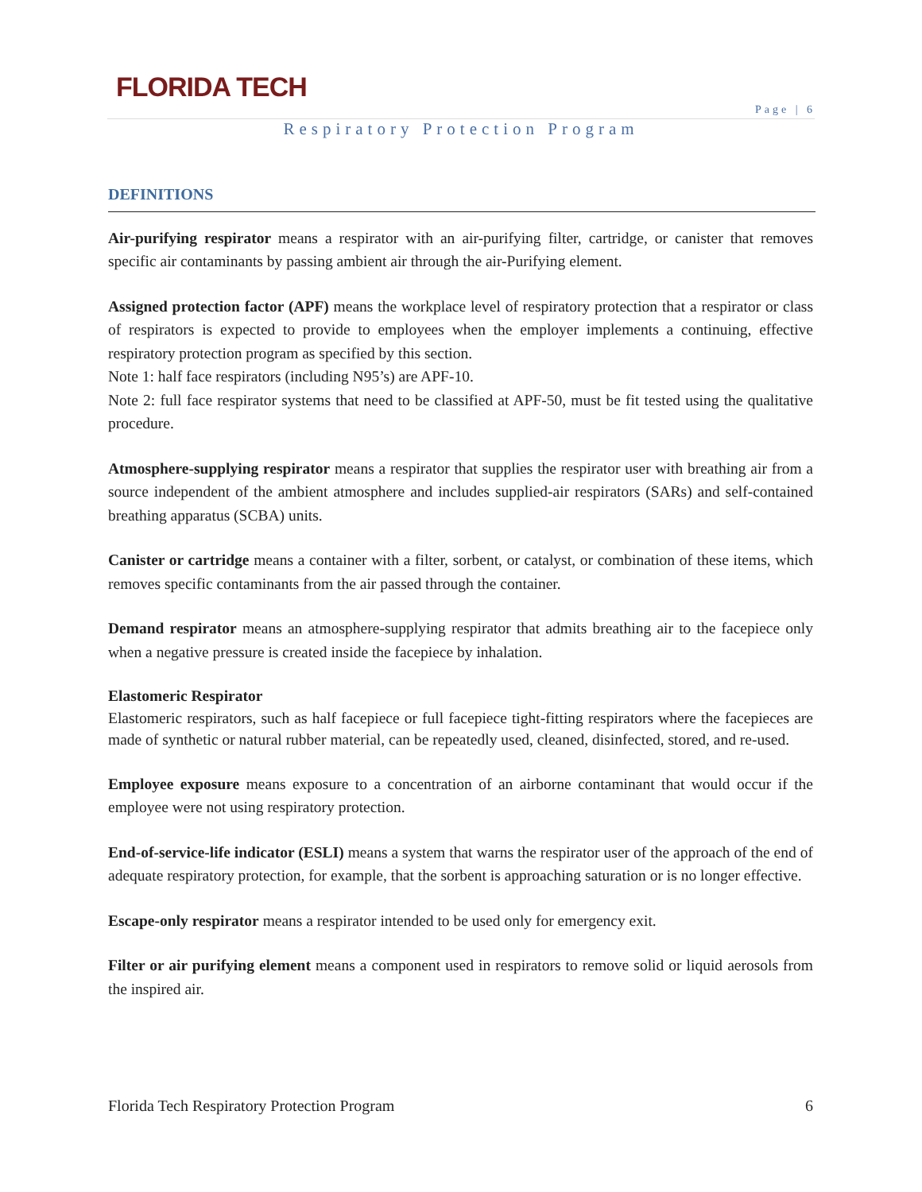FLORIDA TECH
Page | 6
Respiratory Protection Program
DEFINITIONS
Air-purifying respirator means a respirator with an air-purifying filter, cartridge, or canister that removes specific air contaminants by passing ambient air through the air-Purifying element.
Assigned protection factor (APF) means the workplace level of respiratory protection that a respirator or class of respirators is expected to provide to employees when the employer implements a continuing, effective respiratory protection program as specified by this section.
Note 1: half face respirators (including N95’s) are APF-10.
Note 2: full face respirator systems that need to be classified at APF-50, must be fit tested using the qualitative procedure.
Atmosphere-supplying respirator means a respirator that supplies the respirator user with breathing air from a source independent of the ambient atmosphere and includes supplied-air respirators (SARs) and self-contained breathing apparatus (SCBA) units.
Canister or cartridge means a container with a filter, sorbent, or catalyst, or combination of these items, which removes specific contaminants from the air passed through the container.
Demand respirator means an atmosphere-supplying respirator that admits breathing air to the facepiece only when a negative pressure is created inside the facepiece by inhalation.
Elastomeric Respirator
Elastomeric respirators, such as half facepiece or full facepiece tight-fitting respirators where the facepieces are made of synthetic or natural rubber material, can be repeatedly used, cleaned, disinfected, stored, and re-used.
Employee exposure means exposure to a concentration of an airborne contaminant that would occur if the employee were not using respiratory protection.
End-of-service-life indicator (ESLI) means a system that warns the respirator user of the approach of the end of adequate respiratory protection, for example, that the sorbent is approaching saturation or is no longer effective.
Escape-only respirator means a respirator intended to be used only for emergency exit.
Filter or air purifying element means a component used in respirators to remove solid or liquid aerosols from the inspired air.
Florida Tech Respiratory Protection Program 6